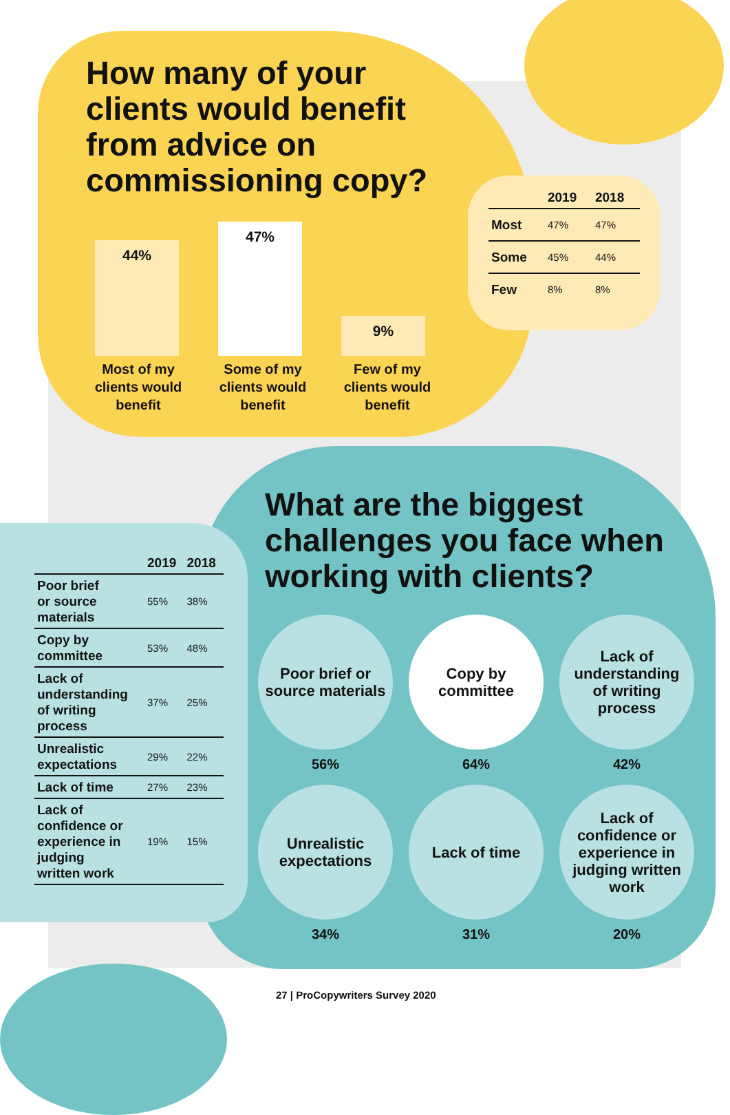How many of your clients would benefit from advice on commissioning copy?
44%
47%
9%
Most of my clients would benefit
Some of my clients would benefit
Few of my clients would benefit
| | 2019 | 2018 |
| --- | --- | --- |
| Most | 47% | 47% |
| Some | 45% | 44% |
| Few | 8% | 8% |
What are the biggest challenges you face when working with clients?
| | 2019 | 2018 |
| --- | --- | --- |
| Poor brief or source materials | 55% | 38% |
| Copy by committee | 53% | 48% |
| Lack of understanding of writing process | 37% | 25% |
| Unrealistic expectations | 29% | 22% |
| Lack of time | 27% | 23% |
| Lack of confidence or experience in judging written work | 19% | 15% |
Poor brief or source materials
56%
Copy by committee
64%
Lack of understanding of writing process
42%
Unrealistic expectations
34%
Lack of time
31%
Lack of confidence or experience in judging written work
20%
27 | ProCopywriters Survey 2020